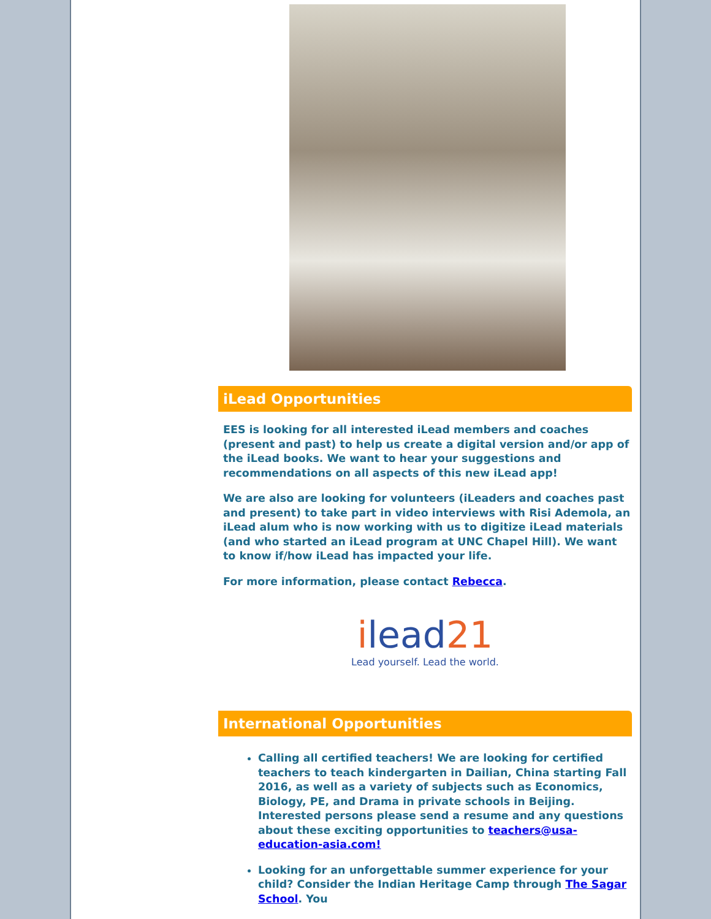iLead Opportunities
EES is looking for all interested iLead members and coaches (present and past) to help us create a digital version and/or app of the iLead books. We want to hear your suggestions and recommendations on all aspects of this new iLead app!
We are also are looking for volunteers (iLeaders and coaches past and present) to take part in video interviews with Risi Ademola, an iLead alum who is now working with us to digitize iLead materials (and who started an iLead program at UNC Chapel Hill). We want to know if/how iLead has impacted your life.
For more information, please contact Rebecca.
ilead21
Lead yourself. Lead the world.
International Opportunities
Calling all certified teachers! We are looking for certified teachers to teach kindergarten in Dailian, China starting Fall 2016, as well as a variety of subjects such as Economics, Biology, PE, and Drama in private schools in Beijing. Interested persons please send a resume and any questions about these exciting opportunities to teachers@usa-education-asia.com!
Looking for an unforgettable summer experience for your child? Consider the Indian Heritage Camp through The Sagar School. You